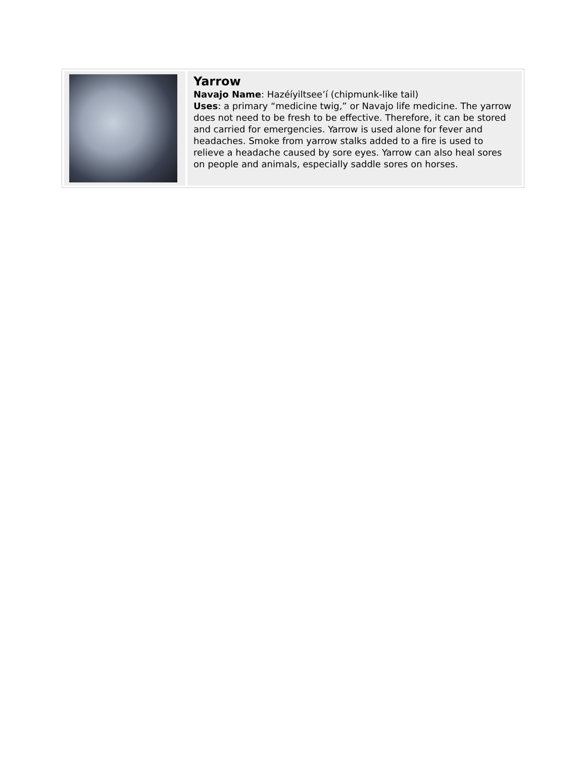| | Yarrow Navajo Name : Hazéíyiltsee’í (chipmunk-like tail) Uses : a primary “medicine twig,” or Navajo life medicine. The yarrow does not need to be fresh to be effective. Therefore, it can be stored and carried for emergencies. Yarrow is used alone for fever and headaches. Smoke from yarrow stalks added to a fire is used to relieve a headache caused by sore eyes. Yarrow can also heal sores on people and animals, especially saddle sores on horses. |